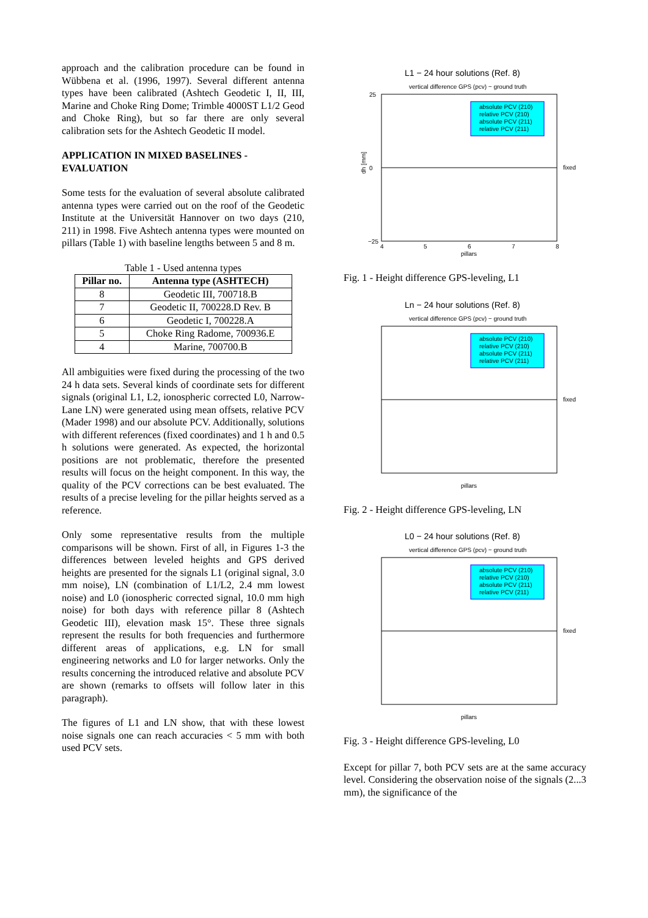approach and the calibration procedure can be found in Wübbena et al. (1996, 1997). Several different antenna types have been calibrated (Ashtech Geodetic I, II, III, Marine and Choke Ring Dome; Trimble 4000ST L1/2 Geod and Choke Ring), but so far there are only several calibration sets for the Ashtech Geodetic II model.
APPLICATION IN MIXED BASELINES - EVALUATION
Some tests for the evaluation of several absolute calibrated antenna types were carried out on the roof of the Geodetic Institute at the Universität Hannover on two days (210, 211) in 1998. Five Ashtech antenna types were mounted on pillars (Table 1) with baseline lengths between 5 and 8 m.
Table 1 - Used antenna types
| Pillar no. | Antenna type (ASHTECH) |
| --- | --- |
| 8 | Geodetic III, 700718.B |
| 7 | Geodetic II, 700228.D Rev. B |
| 6 | Geodetic I, 700228.A |
| 5 | Choke Ring Radome, 700936.E |
| 4 | Marine, 700700.B |
All ambiguities were fixed during the processing of the two 24 h data sets. Several kinds of coordinate sets for different signals (original L1, L2, ionospheric corrected L0, Narrow-Lane LN) were generated using mean offsets, relative PCV (Mader 1998) and our absolute PCV. Additionally, solutions with different references (fixed coordinates) and 1 h and 0.5 h solutions were generated. As expected, the horizontal positions are not problematic, therefore the presented results will focus on the height component. In this way, the quality of the PCV corrections can be best evaluated. The results of a precise leveling for the pillar heights served as a reference.
Only some representative results from the multiple comparisons will be shown. First of all, in Figures 1-3 the differences between leveled heights and GPS derived heights are presented for the signals L1 (original signal, 3.0 mm noise), LN (combination of L1/L2, 2.4 mm lowest noise) and L0 (ionospheric corrected signal, 10.0 mm high noise) for both days with reference pillar 8 (Ashtech Geodetic III), elevation mask 15°. These three signals represent the results for both frequencies and furthermore different areas of applications, e.g. LN for small engineering networks and L0 for larger networks. Only the results concerning the introduced relative and absolute PCV are shown (remarks to offsets will follow later in this paragraph).
The figures of L1 and LN show, that with these lowest noise signals one can reach accuracies < 5 mm with both used PCV sets.
L1 − 24 hour solutions (Ref. 8)
vertical difference GPS (pcv) − ground truth
25
0
−25
4
5
6
7
8
pillars
fixed
dh [mm]
absolute PCV (210)
relative PCV (210)
absolute PCV (211)
relative PCV (211)
Fig. 1 - Height difference GPS-leveling, L1
Ln − 24 hour solutions (Ref. 8)
vertical difference GPS (pcv) − ground truth
fixed
pillars
absolute PCV (210)
relative PCV (210)
absolute PCV (211)
relative PCV (211)
Fig. 2 - Height difference GPS-leveling, LN
L0 − 24 hour solutions (Ref. 8)
vertical difference GPS (pcv) − ground truth
fixed
pillars
absolute PCV (210)
relative PCV (210)
absolute PCV (211)
relative PCV (211)
Fig. 3 - Height difference GPS-leveling, L0
Except for pillar 7, both PCV sets are at the same accuracy level. Considering the observation noise of the signals (2...3 mm), the significance of the